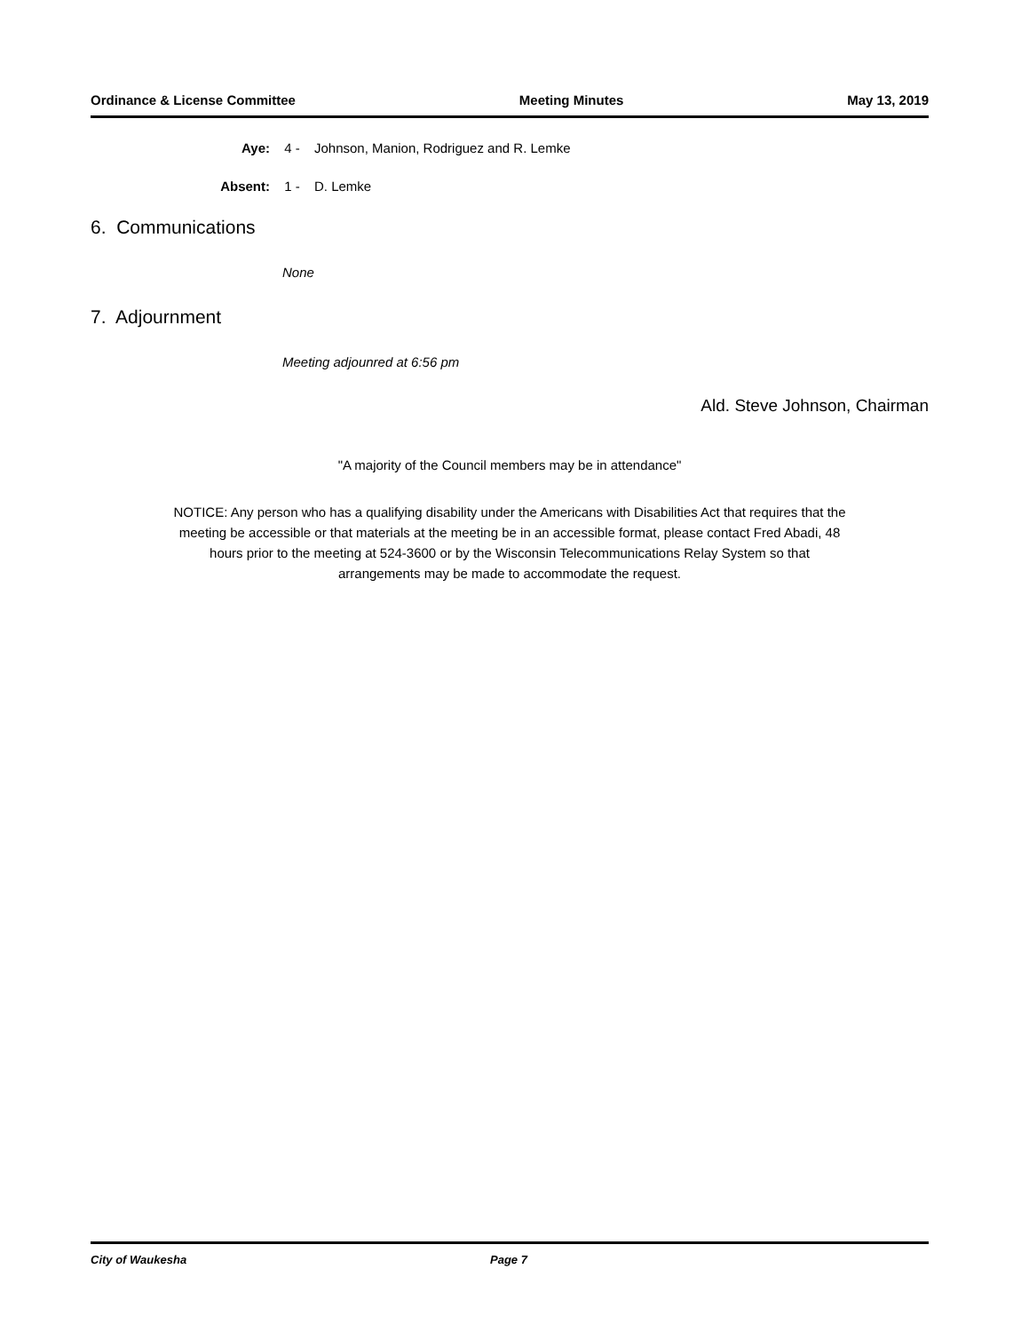Ordinance & License Committee Meeting Minutes May 13, 2019
Aye: 4 - Johnson, Manion, Rodriguez and R. Lemke
Absent: 1 - D. Lemke
6. Communications
None
7. Adjournment
Meeting adjounred at 6:56 pm
Ald. Steve Johnson, Chairman
"A majority of the Council members may be in attendance"
NOTICE: Any person who has a qualifying disability under the Americans with Disabilities Act that requires that the
meeting be accessible or that materials at the meeting be in an accessible format, please contact Fred Abadi, 48
hours prior to the meeting at 524-3600 or by the Wisconsin Telecommunications Relay System so that
arrangements may be made to accommodate the request.
City of Waukesha Page 7